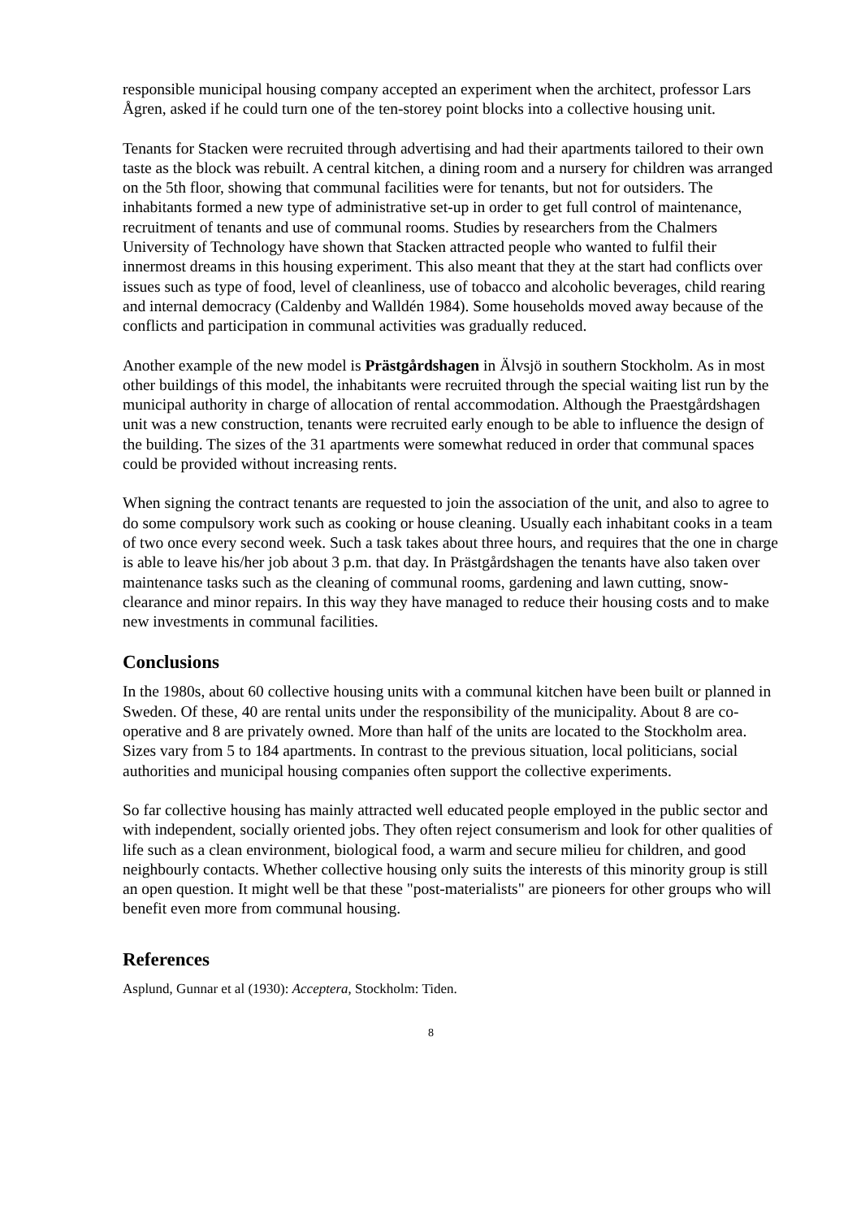responsible municipal housing company accepted an experiment when the architect, professor Lars Ågren, asked if he could turn one of the ten-storey point blocks into a collective housing unit.
Tenants for Stacken were recruited through advertising and had their apartments tailored to their own taste as the block was rebuilt. A central kitchen, a dining room and a nursery for children was arranged on the 5th floor, showing that communal facilities were for tenants, but not for outsiders. The inhabitants formed a new type of administrative set-up in order to get full control of maintenance, recruitment of tenants and use of communal rooms. Studies by researchers from the Chalmers University of Technology have shown that Stacken attracted people who wanted to fulfil their innermost dreams in this housing experiment. This also meant that they at the start had conflicts over issues such as type of food, level of cleanliness, use of tobacco and alcoholic beverages, child rearing and internal democracy (Caldenby and Walldén 1984). Some households moved away because of the conflicts and participation in communal activities was gradually reduced.
Another example of the new model is Prästgårdshagen in Älvsjö in southern Stockholm. As in most other buildings of this model, the inhabitants were recruited through the special waiting list run by the municipal authority in charge of allocation of rental accommodation. Although the Praestgårdshagen unit was a new construction, tenants were recruited early enough to be able to influence the design of the building. The sizes of the 31 apartments were somewhat reduced in order that communal spaces could be provided without increasing rents.
When signing the contract tenants are requested to join the association of the unit, and also to agree to do some compulsory work such as cooking or house cleaning. Usually each inhabitant cooks in a team of two once every second week. Such a task takes about three hours, and requires that the one in charge is able to leave his/her job about 3 p.m. that day. In Prästgårdshagen the tenants have also taken over maintenance tasks such as the cleaning of communal rooms, gardening and lawn cutting, snow-clearance and minor repairs. In this way they have managed to reduce their housing costs and to make new investments in communal facilities.
Conclusions
In the 1980s, about 60 collective housing units with a communal kitchen have been built or planned in Sweden. Of these, 40 are rental units under the responsibility of the municipality. About 8 are co-operative and 8 are privately owned. More than half of the units are located to the Stockholm area. Sizes vary from 5 to 184 apartments. In contrast to the previous situation, local politicians, social authorities and municipal housing companies often support the collective experiments.
So far collective housing has mainly attracted well educated people employed in the public sector and with independent, socially oriented jobs. They often reject consumerism and look for other qualities of life such as a clean environment, biological food, a warm and secure milieu for children, and good neighbourly contacts. Whether collective housing only suits the interests of this minority group is still an open question. It might well be that these "post-materialists" are pioneers for other groups who will benefit even more from communal housing.
References
Asplund, Gunnar et al (1930): Acceptera, Stockholm: Tiden.
8